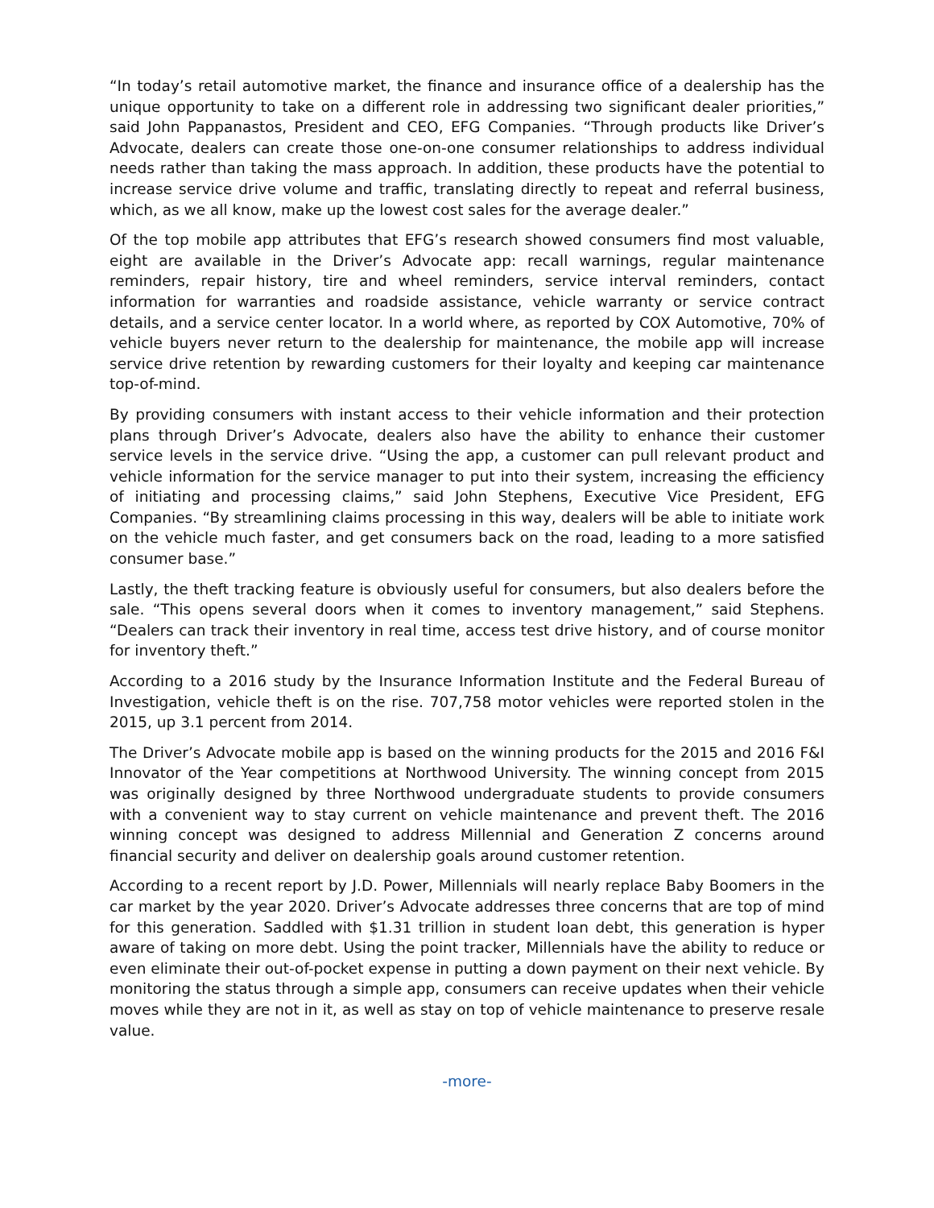“In today’s retail automotive market, the finance and insurance office of a dealership has the unique opportunity to take on a different role in addressing two significant dealer priorities,” said John Pappanastos, President and CEO, EFG Companies. “Through products like Driver’s Advocate, dealers can create those one-on-one consumer relationships to address individual needs rather than taking the mass approach. In addition, these products have the potential to increase service drive volume and traffic, translating directly to repeat and referral business, which, as we all know, make up the lowest cost sales for the average dealer.”
Of the top mobile app attributes that EFG’s research showed consumers find most valuable, eight are available in the Driver’s Advocate app: recall warnings, regular maintenance reminders, repair history, tire and wheel reminders, service interval reminders, contact information for warranties and roadside assistance, vehicle warranty or service contract details, and a service center locator. In a world where, as reported by COX Automotive, 70% of vehicle buyers never return to the dealership for maintenance, the mobile app will increase service drive retention by rewarding customers for their loyalty and keeping car maintenance top-of-mind.
By providing consumers with instant access to their vehicle information and their protection plans through Driver’s Advocate, dealers also have the ability to enhance their customer service levels in the service drive. “Using the app, a customer can pull relevant product and vehicle information for the service manager to put into their system, increasing the efficiency of initiating and processing claims,” said John Stephens, Executive Vice President, EFG Companies. “By streamlining claims processing in this way, dealers will be able to initiate work on the vehicle much faster, and get consumers back on the road, leading to a more satisfied consumer base.”
Lastly, the theft tracking feature is obviously useful for consumers, but also dealers before the sale. “This opens several doors when it comes to inventory management,” said Stephens. “Dealers can track their inventory in real time, access test drive history, and of course monitor for inventory theft.”
According to a 2016 study by the Insurance Information Institute and the Federal Bureau of Investigation, vehicle theft is on the rise. 707,758 motor vehicles were reported stolen in the 2015, up 3.1 percent from 2014.
The Driver’s Advocate mobile app is based on the winning products for the 2015 and 2016 F&I Innovator of the Year competitions at Northwood University. The winning concept from 2015 was originally designed by three Northwood undergraduate students to provide consumers with a convenient way to stay current on vehicle maintenance and prevent theft. The 2016 winning concept was designed to address Millennial and Generation Z concerns around financial security and deliver on dealership goals around customer retention.
According to a recent report by J.D. Power, Millennials will nearly replace Baby Boomers in the car market by the year 2020. Driver’s Advocate addresses three concerns that are top of mind for this generation. Saddled with $1.31 trillion in student loan debt, this generation is hyper aware of taking on more debt. Using the point tracker, Millennials have the ability to reduce or even eliminate their out-of-pocket expense in putting a down payment on their next vehicle. By monitoring the status through a simple app, consumers can receive updates when their vehicle moves while they are not in it, as well as stay on top of vehicle maintenance to preserve resale value.
-more-